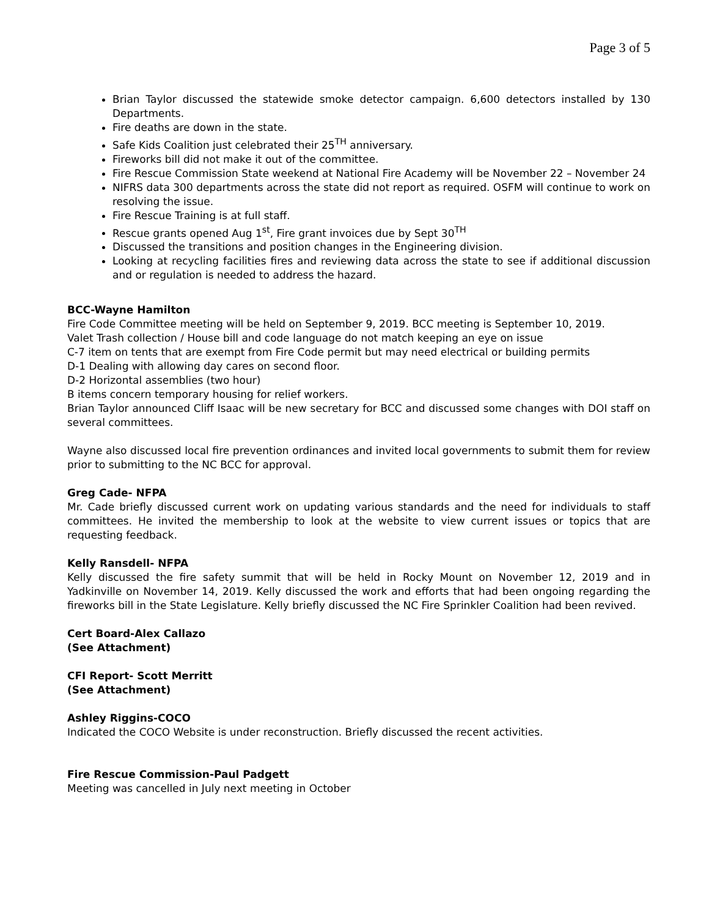Page 3 of 5
Brian Taylor discussed the statewide smoke detector campaign. 6,600 detectors installed by 130 Departments.
Fire deaths are down in the state.
Safe Kids Coalition just celebrated their 25<sup>TH</sup> anniversary.
Fireworks bill did not make it out of the committee.
Fire Rescue Commission State weekend at National Fire Academy will be November 22 – November 24
NIFRS data 300 departments across the state did not report as required. OSFM will continue to work on resolving the issue.
Fire Rescue Training is at full staff.
Rescue grants opened Aug 1<sup>st</sup>, Fire grant invoices due by Sept 30<sup>TH</sup>
Discussed the transitions and position changes in the Engineering division.
Looking at recycling facilities fires and reviewing data across the state to see if additional discussion and or regulation is needed to address the hazard.
BCC-Wayne Hamilton
Fire Code Committee meeting will be held on September 9, 2019. BCC meeting is September 10, 2019.
Valet Trash collection / House bill and code language do not match keeping an eye on issue
C-7 item on tents that are exempt from Fire Code permit but may need electrical or building permits
D-1 Dealing with allowing day cares on second floor.
D-2 Horizontal assemblies (two hour)
B items concern temporary housing for relief workers.
Brian Taylor announced Cliff Isaac will be new secretary for BCC and discussed some changes with DOI staff on several committees.
Wayne also discussed local fire prevention ordinances and invited local governments to submit them for review prior to submitting to the NC BCC for approval.
Greg Cade- NFPA
Mr. Cade briefly discussed current work on updating various standards and the need for individuals to staff committees. He invited the membership to look at the website to view current issues or topics that are requesting feedback.
Kelly Ransdell- NFPA
Kelly discussed the fire safety summit that will be held in Rocky Mount on November 12, 2019 and in Yadkinville on November 14, 2019. Kelly discussed the work and efforts that had been ongoing regarding the fireworks bill in the State Legislature. Kelly briefly discussed the NC Fire Sprinkler Coalition had been revived.
Cert Board-Alex Callazo
(See Attachment)
CFI Report- Scott Merritt
(See Attachment)
Ashley Riggins-COCO
Indicated the COCO Website is under reconstruction. Briefly discussed the recent activities.
Fire Rescue Commission-Paul Padgett
Meeting was cancelled in July next meeting in October